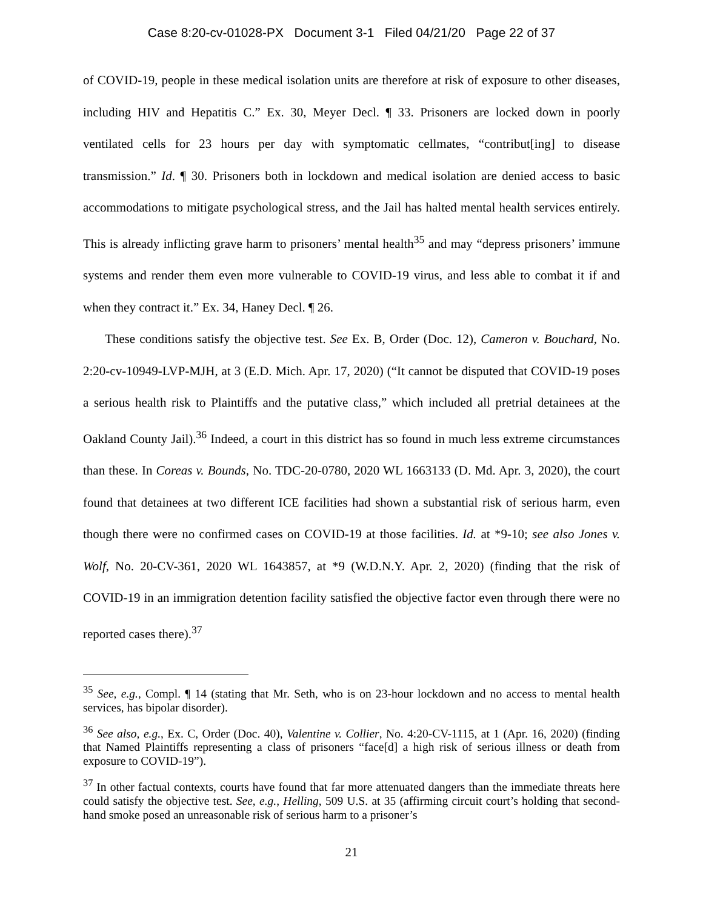Case 8:20-cv-01028-PX Document 3-1 Filed 04/21/20 Page 22 of 37
of COVID-19, people in these medical isolation units are therefore at risk of exposure to other diseases, including HIV and Hepatitis C.” Ex. 30, Meyer Decl. ¶ 33. Prisoners are locked down in poorly ventilated cells for 23 hours per day with symptomatic cellmates, “contribut[ing] to disease transmission.” Id. ¶ 30. Prisoners both in lockdown and medical isolation are denied access to basic accommodations to mitigate psychological stress, and the Jail has halted mental health services entirely. This is already inflicting grave harm to prisoners’ mental health<sup>35</sup> and may “depress prisoners’ immune systems and render them even more vulnerable to COVID-19 virus, and less able to combat it if and when they contract it.” Ex. 34, Haney Decl. ¶ 26.
These conditions satisfy the objective test. See Ex. B, Order (Doc. 12), Cameron v. Bouchard, No. 2:20-cv-10949-LVP-MJH, at 3 (E.D. Mich. Apr. 17, 2020) (“It cannot be disputed that COVID-19 poses a serious health risk to Plaintiffs and the putative class,” which included all pretrial detainees at the Oakland County Jail).<sup>36</sup> Indeed, a court in this district has so found in much less extreme circumstances than these. In Coreas v. Bounds, No. TDC-20-0780, 2020 WL 1663133 (D. Md. Apr. 3, 2020), the court found that detainees at two different ICE facilities had shown a substantial risk of serious harm, even though there were no confirmed cases on COVID-19 at those facilities. Id. at *9-10; see also Jones v. Wolf, No. 20-CV-361, 2020 WL 1643857, at *9 (W.D.N.Y. Apr. 2, 2020) (finding that the risk of COVID-19 in an immigration detention facility satisfied the objective factor even through there were no reported cases there).<sup>37</sup>
<sup>35</sup> See, e.g., Compl. ¶ 14 (stating that Mr. Seth, who is on 23-hour lockdown and no access to mental health services, has bipolar disorder).
<sup>36</sup> See also, e.g., Ex. C, Order (Doc. 40), Valentine v. Collier, No. 4:20-CV-1115, at 1 (Apr. 16, 2020) (finding that Named Plaintiffs representing a class of prisoners “face[d] a high risk of serious illness or death from exposure to COVID-19”).
<sup>37</sup> In other factual contexts, courts have found that far more attenuated dangers than the immediate threats here could satisfy the objective test. See, e.g., Helling, 509 U.S. at 35 (affirming circuit court’s holding that second-hand smoke posed an unreasonable risk of serious harm to a prisoner’s
21